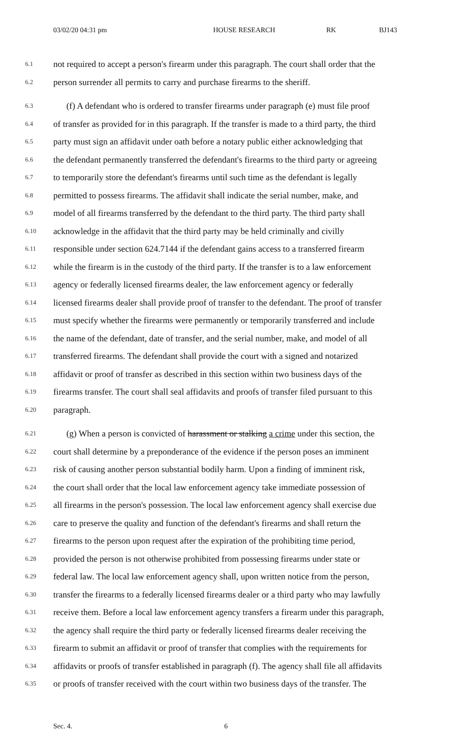03/02/20 04:31 pm HOUSE RESEARCH RK BJ143
6.1 not required to accept a person's firearm under this paragraph. The court shall order that the
6.2 person surrender all permits to carry and purchase firearms to the sheriff.
6.3 (f) A defendant who is ordered to transfer firearms under paragraph (e) must file proof
6.4 of transfer as provided for in this paragraph. If the transfer is made to a third party, the third
6.5 party must sign an affidavit under oath before a notary public either acknowledging that
6.6 the defendant permanently transferred the defendant's firearms to the third party or agreeing
6.7 to temporarily store the defendant's firearms until such time as the defendant is legally
6.8 permitted to possess firearms. The affidavit shall indicate the serial number, make, and
6.9 model of all firearms transferred by the defendant to the third party. The third party shall
6.10 acknowledge in the affidavit that the third party may be held criminally and civilly
6.11 responsible under section 624.7144 if the defendant gains access to a transferred firearm
6.12 while the firearm is in the custody of the third party. If the transfer is to a law enforcement
6.13 agency or federally licensed firearms dealer, the law enforcement agency or federally
6.14 licensed firearms dealer shall provide proof of transfer to the defendant. The proof of transfer
6.15 must specify whether the firearms were permanently or temporarily transferred and include
6.16 the name of the defendant, date of transfer, and the serial number, make, and model of all
6.17 transferred firearms. The defendant shall provide the court with a signed and notarized
6.18 affidavit or proof of transfer as described in this section within two business days of the
6.19 firearms transfer. The court shall seal affidavits and proofs of transfer filed pursuant to this
6.20 paragraph.
6.21 (g) When a person is convicted of harassment or stalking a crime under this section, the
6.22 court shall determine by a preponderance of the evidence if the person poses an imminent
6.23 risk of causing another person substantial bodily harm. Upon a finding of imminent risk,
6.24 the court shall order that the local law enforcement agency take immediate possession of
6.25 all firearms in the person's possession. The local law enforcement agency shall exercise due
6.26 care to preserve the quality and function of the defendant's firearms and shall return the
6.27 firearms to the person upon request after the expiration of the prohibiting time period,
6.28 provided the person is not otherwise prohibited from possessing firearms under state or
6.29 federal law. The local law enforcement agency shall, upon written notice from the person,
6.30 transfer the firearms to a federally licensed firearms dealer or a third party who may lawfully
6.31 receive them. Before a local law enforcement agency transfers a firearm under this paragraph,
6.32 the agency shall require the third party or federally licensed firearms dealer receiving the
6.33 firearm to submit an affidavit or proof of transfer that complies with the requirements for
6.34 affidavits or proofs of transfer established in paragraph (f). The agency shall file all affidavits
6.35 or proofs of transfer received with the court within two business days of the transfer. The
Sec. 4. 6